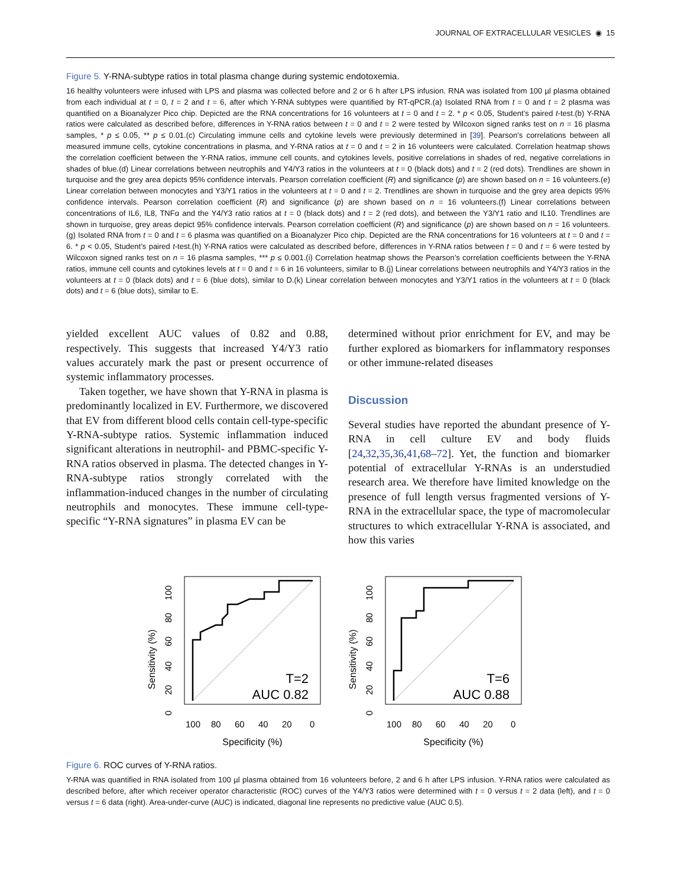JOURNAL OF EXTRACELLULAR VESICLES ◉ 15
Figure 5. Y-RNA-subtype ratios in total plasma change during systemic endotoxemia.
16 healthy volunteers were infused with LPS and plasma was collected before and 2 or 6 h after LPS infusion. RNA was isolated from 100 µl plasma obtained from each individual at t = 0, t = 2 and t = 6, after which Y-RNA subtypes were quantified by RT-qPCR.(a) Isolated RNA from t = 0 and t = 2 plasma was quantified on a Bioanalyzer Pico chip. Depicted are the RNA concentrations for 16 volunteers at t = 0 and t = 2. * p < 0.05, Student’s paired t-test.(b) Y-RNA ratios were calculated as described before, differences in Y-RNA ratios between t = 0 and t = 2 were tested by Wilcoxon signed ranks test on n = 16 plasma samples, * p ≤ 0.05, ** p ≤ 0.01.(c) Circulating immune cells and cytokine levels were previously determined in [39]. Pearson’s correlations between all measured immune cells, cytokine concentrations in plasma, and Y-RNA ratios at t = 0 and t = 2 in 16 volunteers were calculated. Correlation heatmap shows the correlation coefficient between the Y-RNA ratios, immune cell counts, and cytokines levels, positive correlations in shades of red, negative correlations in shades of blue.(d) Linear correlations between neutrophils and Y4/Y3 ratios in the volunteers at t = 0 (black dots) and t = 2 (red dots). Trendlines are shown in turquoise and the grey area depicts 95% confidence intervals. Pearson correlation coefficient (R) and significance (p) are shown based on n = 16 volunteers.(e) Linear correlation between monocytes and Y3/Y1 ratios in the volunteers at t = 0 and t = 2. Trendlines are shown in turquoise and the grey area depicts 95% confidence intervals. Pearson correlation coefficient (R) and significance (p) are shown based on n = 16 volunteers.(f) Linear correlations between concentrations of IL6, IL8, TNFα and the Y4/Y3 ratio ratios at t = 0 (black dots) and t = 2 (red dots), and between the Y3/Y1 ratio and IL10. Trendlines are shown in turquoise, grey areas depict 95% confidence intervals. Pearson correlation coefficient (R) and significance (p) are shown based on n = 16 volunteers.(g) Isolated RNA from t = 0 and t = 6 plasma was quantified on a Bioanalyzer Pico chip. Depicted are the RNA concentrations for 16 volunteers at t = 0 and t = 6. * p < 0.05, Student’s paired t-test.(h) Y-RNA ratios were calculated as described before, differences in Y-RNA ratios between t = 0 and t = 6 were tested by Wilcoxon signed ranks test on n = 16 plasma samples, *** p ≤ 0.001.(i) Correlation heatmap shows the Pearson’s correlation coefficients between the Y-RNA ratios, immune cell counts and cytokines levels at t = 0 and t = 6 in 16 volunteers, similar to B.(j) Linear correlations between neutrophils and Y4/Y3 ratios in the volunteers at t = 0 (black dots) and t = 6 (blue dots), similar to D.(k) Linear correlation between monocytes and Y3/Y1 ratios in the volunteers at t = 0 (black dots) and t = 6 (blue dots), similar to E.
yielded excellent AUC values of 0.82 and 0.88, respectively. This suggests that increased Y4/Y3 ratio values accurately mark the past or present occurrence of systemic inflammatory processes.
Taken together, we have shown that Y-RNA in plasma is predominantly localized in EV. Furthermore, we discovered that EV from different blood cells contain cell-type-specific Y-RNA-subtype ratios. Systemic inflammation induced significant alterations in neutrophil- and PBMC-specific Y-RNA ratios observed in plasma. The detected changes in Y-RNA-subtype ratios strongly correlated with the inflammation-induced changes in the number of circulating neutrophils and monocytes. These immune cell-type-specific “Y-RNA signatures” in plasma EV can be
determined without prior enrichment for EV, and may be further explored as biomarkers for inflammatory responses or other immune-related diseases
Discussion
Several studies have reported the abundant presence of Y-RNA in cell culture EV and body fluids [24,32,35,36,41,68–72]. Yet, the function and biomarker potential of extracellular Y-RNAs is an understudied research area. We therefore have limited knowledge on the presence of full length versus fragmented versions of Y-RNA in the extracellular space, the type of macromolecular structures to which extracellular Y-RNA is associated, and how this varies
Sensitivity (%)
0
20
40
60
80
100
T=2
AUC 0.82
100
80
60
40
20
0
Specificity (%)
Sensitivity (%)
0
20
40
60
80
100
T=6
AUC 0.88
100
80
60
40
20
0
Specificity (%)
Figure 6. ROC curves of Y-RNA ratios.
Y-RNA was quantified in RNA isolated from 100 µl plasma obtained from 16 volunteers before, 2 and 6 h after LPS infusion. Y-RNA ratios were calculated as described before, after which receiver operator characteristic (ROC) curves of the Y4/Y3 ratios were determined with t = 0 versus t = 2 data (left), and t = 0 versus t = 6 data (right). Area-under-curve (AUC) is indicated, diagonal line represents no predictive value (AUC 0.5).